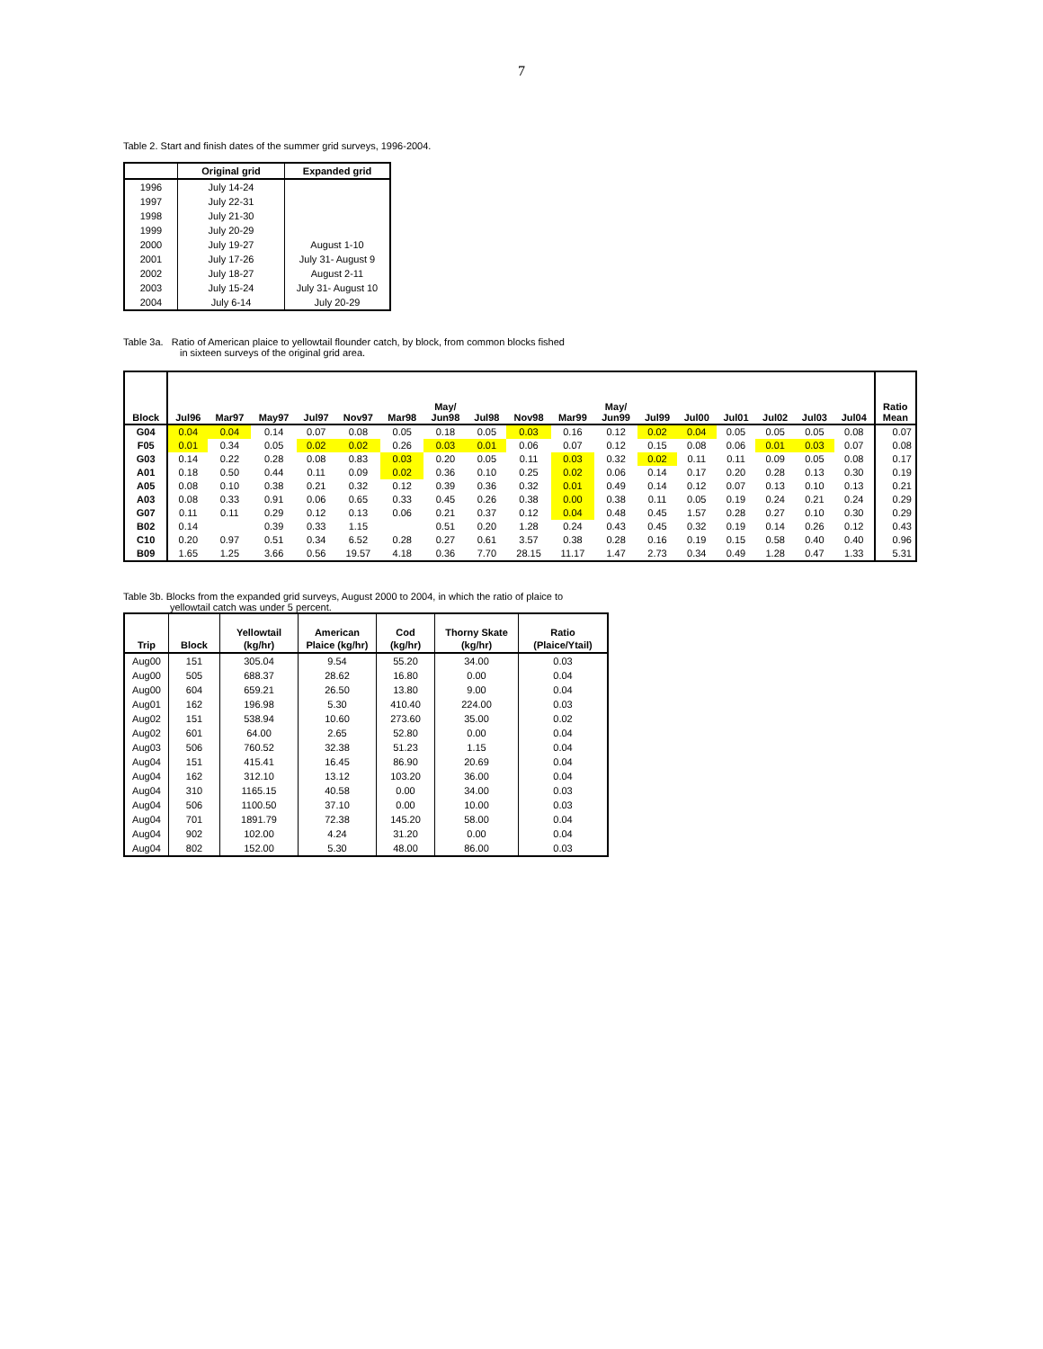7
Table 2. Start and finish dates of the summer grid surveys, 1996-2004.
| | Original grid | Expanded grid |
| --- | --- | --- |
| 1996 | July 14-24 | |
| 1997 | July 22-31 | |
| 1998 | July 21-30 | |
| 1999 | July 20-29 | |
| 2000 | July 19-27 | August 1-10 |
| 2001 | July 17-26 | July 31- August 9 |
| 2002 | July 18-27 | August 2-11 |
| 2003 | July 15-24 | July 31- August 10 |
| 2004 | July 6-14 | July 20-29 |
Table 3a. Ratio of American plaice to yellowtail flounder catch, by block, from common blocks fished
in sixteen surveys of the original grid area.
| Block | Jul96 | Mar97 | May97 | Jul97 | Nov97 | Mar98 | May/ Jun98 | Jul98 | Nov98 | Mar99 | May/ Jun99 | Jul99 | Jul00 | Jul01 | Jul02 | Jul03 | Jul04 | Ratio Mean |
| --- | --- | --- | --- | --- | --- | --- | --- | --- | --- | --- | --- | --- | --- | --- | --- | --- | --- | --- |
| G04 | 0.04 | 0.04 | 0.14 | 0.07 | 0.08 | 0.05 | 0.18 | 0.05 | 0.03 | 0.16 | 0.12 | 0.02 | 0.04 | 0.05 | 0.05 | 0.05 | 0.08 | 0.07 |
| F05 | 0.01 | 0.34 | 0.05 | 0.02 | 0.02 | 0.26 | 0.03 | 0.01 | 0.06 | 0.07 | 0.12 | 0.15 | 0.08 | 0.06 | 0.01 | 0.03 | 0.07 | 0.08 |
| G03 | 0.14 | 0.22 | 0.28 | 0.08 | 0.83 | 0.03 | 0.20 | 0.05 | 0.11 | 0.03 | 0.32 | 0.02 | 0.11 | 0.11 | 0.09 | 0.05 | 0.08 | 0.17 |
| A01 | 0.18 | 0.50 | 0.44 | 0.11 | 0.09 | 0.02 | 0.36 | 0.10 | 0.25 | 0.02 | 0.06 | 0.14 | 0.17 | 0.20 | 0.28 | 0.13 | 0.30 | 0.19 |
| A05 | 0.08 | 0.10 | 0.38 | 0.21 | 0.32 | 0.12 | 0.39 | 0.36 | 0.32 | 0.01 | 0.49 | 0.14 | 0.12 | 0.07 | 0.13 | 0.10 | 0.13 | 0.21 |
| A03 | 0.08 | 0.33 | 0.91 | 0.06 | 0.65 | 0.33 | 0.45 | 0.26 | 0.38 | 0.00 | 0.38 | 0.11 | 0.05 | 0.19 | 0.24 | 0.21 | 0.24 | 0.29 |
| G07 | 0.11 | 0.11 | 0.29 | 0.12 | 0.13 | 0.06 | 0.21 | 0.37 | 0.12 | 0.04 | 0.48 | 0.45 | 1.57 | 0.28 | 0.27 | 0.10 | 0.30 | 0.29 |
| B02 | 0.14 | | 0.39 | 0.33 | 1.15 | | 0.51 | 0.20 | 1.28 | 0.24 | 0.43 | 0.45 | 0.32 | 0.19 | 0.14 | 0.26 | 0.12 | 0.43 |
| C10 | 0.20 | 0.97 | 0.51 | 0.34 | 6.52 | 0.28 | 0.27 | 0.61 | 3.57 | 0.38 | 0.28 | 0.16 | 0.19 | 0.15 | 0.58 | 0.40 | 0.40 | 0.96 |
| B09 | 1.65 | 1.25 | 3.66 | 0.56 | 19.57 | 4.18 | 0.36 | 7.70 | 28.15 | 11.17 | 1.47 | 2.73 | 0.34 | 0.49 | 1.28 | 0.47 | 1.33 | 5.31 |
Table 3b. Blocks from the expanded grid surveys, August 2000 to 2004, in which the ratio of plaice to
yellowtail catch was under 5 percent.
| Trip | Block | Yellowtail (kg/hr) | American Plaice (kg/hr) | Cod (kg/hr) | Thorny Skate (kg/hr) | Ratio (Plaice/Ytail) |
| --- | --- | --- | --- | --- | --- | --- |
| Aug00 | 151 | 305.04 | 9.54 | 55.20 | 34.00 | 0.03 |
| Aug00 | 505 | 688.37 | 28.62 | 16.80 | 0.00 | 0.04 |
| Aug00 | 604 | 659.21 | 26.50 | 13.80 | 9.00 | 0.04 |
| Aug01 | 162 | 196.98 | 5.30 | 410.40 | 224.00 | 0.03 |
| Aug02 | 151 | 538.94 | 10.60 | 273.60 | 35.00 | 0.02 |
| Aug02 | 601 | 64.00 | 2.65 | 52.80 | 0.00 | 0.04 |
| Aug03 | 506 | 760.52 | 32.38 | 51.23 | 1.15 | 0.04 |
| Aug04 | 151 | 415.41 | 16.45 | 86.90 | 20.69 | 0.04 |
| Aug04 | 162 | 312.10 | 13.12 | 103.20 | 36.00 | 0.04 |
| Aug04 | 310 | 1165.15 | 40.58 | 0.00 | 34.00 | 0.03 |
| Aug04 | 506 | 1100.50 | 37.10 | 0.00 | 10.00 | 0.03 |
| Aug04 | 701 | 1891.79 | 72.38 | 145.20 | 58.00 | 0.04 |
| Aug04 | 902 | 102.00 | 4.24 | 31.20 | 0.00 | 0.04 |
| Aug04 | 802 | 152.00 | 5.30 | 48.00 | 86.00 | 0.03 |